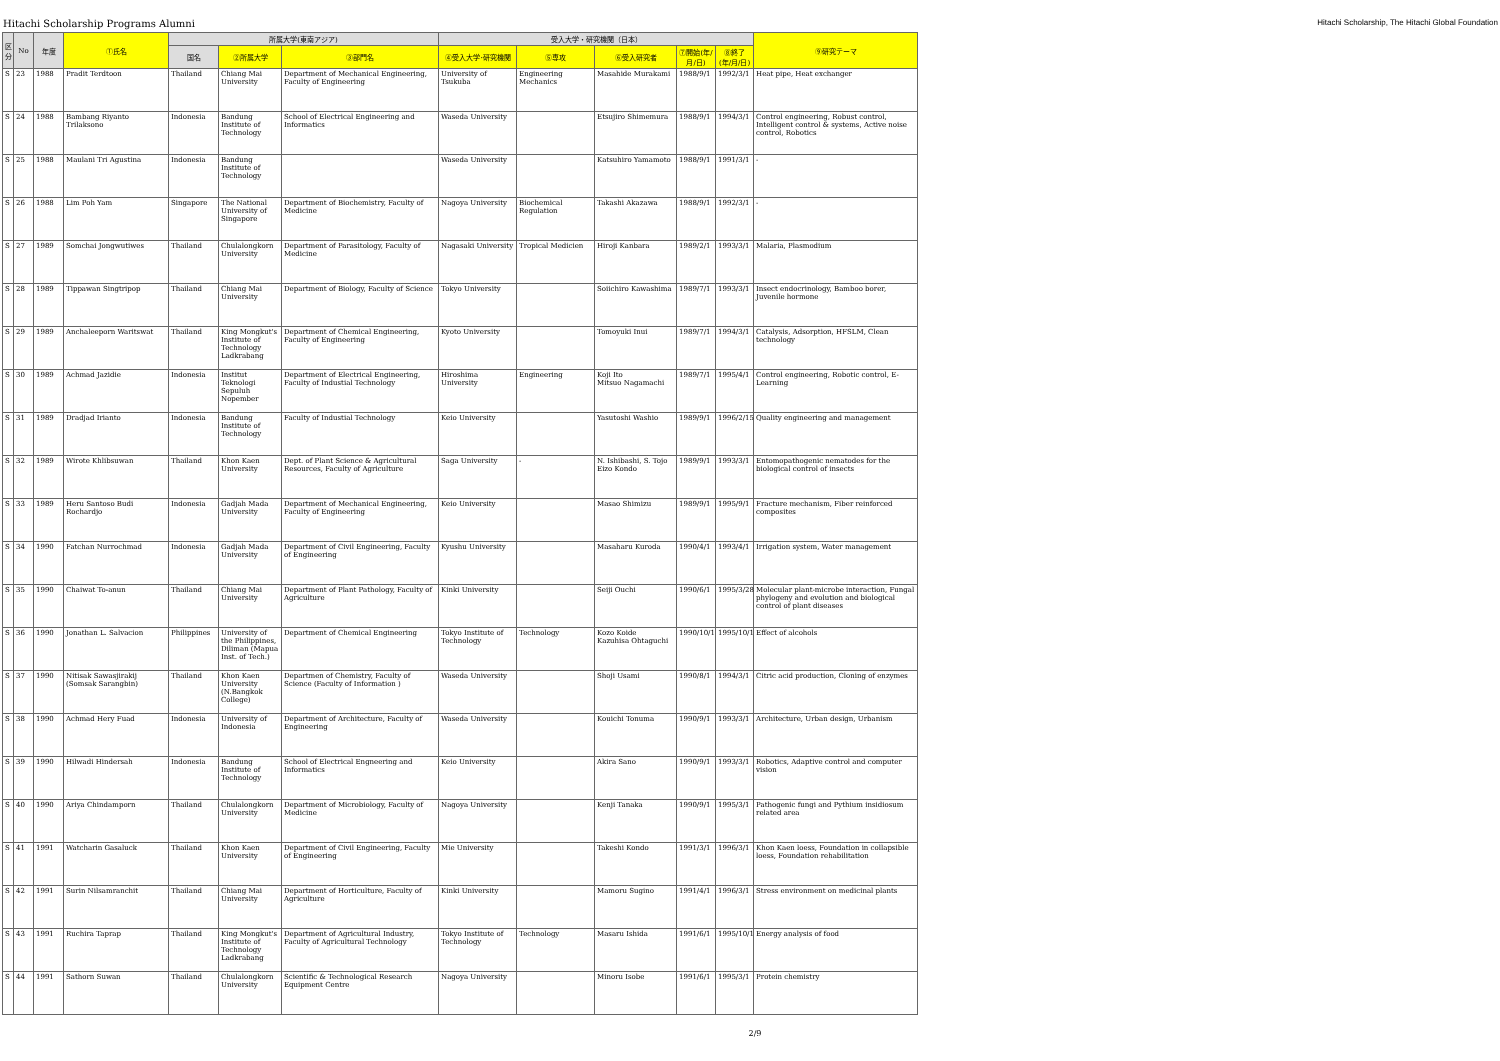Hitachi Scholarship Programs Alumni Hitachi Scholarship, The Hitachi Global Foundation
| 区分 | No | 年度 | ①氏名 | 所属大学(東南アジア) | | | 受入大学・研究機関（日本） | | | | | ⑨研究テーマ |
| --- | --- | --- | --- | --- | --- | --- | --- | --- | --- | --- | --- | --- |
| | | | | 国名 | ②所属大学 | ③部門名 | ④受入大学･研究機関 | ⑤専攻 | ⑥受入研究者 | ⑦開始(年/月/日) | ⑧終了(年/月/日) | |
| S | 23 | 1988 | Pradit Terdtoon | Thailand | Chiang Mai University | Department of Mechanical Engineering, Faculty of Engineering | University of Tsukuba | Engineering Mechanics | Masahide Murakami | 1988/9/1 | 1992/3/1 | Heat pipe, Heat exchanger |
| S | 24 | 1988 | Bambang Riyanto Trilaksono | Indonesia | Bandung Institute of Technology | School of Electrical Engineering and Informatics | Waseda University | | Etsujiro Shimemura | 1988/9/1 | 1994/3/1 | Control engineering, Robust control, Intelligent control & systems, Active noise control, Robotics |
| S | 25 | 1988 | Maulani Tri Agustina | Indonesia | Bandung Institute of Technology | | Waseda University | | Katsuhiro Yamamoto | 1988/9/1 | 1991/3/1 | - |
| S | 26 | 1988 | Lim Poh Yam | Singapore | The National University of Singapore | Department of Biochemistry, Faculty of Medicine | Nagoya University | Biochemical Regulation | Takashi Akazawa | 1988/9/1 | 1992/3/1 | - |
| S | 27 | 1989 | Somchai Jongwutiwes | Thailand | Chulalongkorn University | Department of Parasitology, Faculty of Medicine | Nagasaki University | Tropical Medicien | Hiroji Kanbara | 1989/2/1 | 1993/3/1 | Malaria, Plasmodium |
| S | 28 | 1989 | Tippawan Singtripop | Thailand | Chiang Mai University | Department of Biology, Faculty of Science | Tokyo University | | Soiichiro Kawashima | 1989/7/1 | 1993/3/1 | Insect endocrinology, Bamboo borer, Juvenile hormone |
| S | 29 | 1989 | Anchaleeporn Waritswat | Thailand | King Mongkut's Institute of Technology Ladkrabang | Department of Chemical Engineering, Faculty of Engineering | Kyoto University | | Tomoyuki Inui | 1989/7/1 | 1994/3/1 | Catalysis, Adsorption, HFSLM, Clean technology |
| S | 30 | 1989 | Achmad Jazidie | Indonesia | Institut Teknologi Sepuluh Nopember | Department of Electrical Engineering, Faculty of Industial Technology | Hiroshima University | Engineering | Koji Ito Mitsuo Nagamachi | 1989/7/1 | 1995/4/1 | Control engineering, Robotic control, E-Learning |
| S | 31 | 1989 | Dradjad Irianto | Indonesia | Bandung Institute of Technology | Faculty of Industial Technology | Keio University | | Yasutoshi Washio | 1989/9/1 | 1996/2/15 | Quality engineering and management |
| S | 32 | 1989 | Wirote Khlibsuwan | Thailand | Khon Kaen University | Dept. of Plant Science & Agricultural Resources, Faculty of Agriculture | Saga University | - | N. Ishibashi, S. Tojo Eizo Kondo | 1989/9/1 | 1993/3/1 | Entomopathogenic nematodes for the biological control of insects |
| S | 33 | 1989 | Heru Santoso Budi Rochardjo | Indonesia | Gadjah Mada University | Department of Mechanical Engineering, Faculty of Engineering | Keio University | | Masao Shimizu | 1989/9/1 | 1995/9/1 | Fracture mechanism, Fiber reinforced composites |
| S | 34 | 1990 | Fatchan Nurrochmad | Indonesia | Gadjah Mada University | Department of Civil Engineering, Faculty of Engineering | Kyushu University | | Masaharu Kuroda | 1990/4/1 | 1993/4/1 | Irrigation system, Water management |
| S | 35 | 1990 | Chaiwat To-anun | Thailand | Chiang Mai University | Department of Plant Pathology, Faculty of Agriculture | Kinki University | | Seiji Ouchi | 1990/6/1 | 1995/3/28 | Molecular plant-microbe interaction, Fungal phylogeny and evolution and biological control of plant diseases |
| S | 36 | 1990 | Jonathan L. Salvacion | Philippines | University of the Philippines, Diliman (Mapua Inst. of Tech.) | Department of Chemical Engineering | Tokyo Institute of Technology | Technology | Kozo Koide Kazuhisa Ohtaguchi | 1990/10/1 | 1995/10/1 | Effect of alcohols |
| S | 37 | 1990 | Nitisak Sawasjirakij (Somsak Sarangbin) | Thailand | Khon Kaen University (N.Bangkok College) | Departmen of Chemistry, Faculty of Science (Faculty of Information ) | Waseda University | | Shoji Usami | 1990/8/1 | 1994/3/1 | Citric acid production, Cloning of enzymes |
| S | 38 | 1990 | Achmad Hery Fuad | Indonesia | University of Indonesia | Department of Architecture, Faculty of Engineering | Waseda University | | Kouichi Tonuma | 1990/9/1 | 1993/3/1 | Architecture, Urban design, Urbanism |
| S | 39 | 1990 | Hilwadi Hindersah | Indonesia | Bandung Institute of Technology | School of Electrical Engneering and Informatics | Keio University | | Akira Sano | 1990/9/1 | 1993/3/1 | Robotics, Adaptive control and computer vision |
| S | 40 | 1990 | Ariya Chindamporn | Thailand | Chulalongkorn University | Department of Microbiology, Faculty of Medicine | Nagoya University | | Kenji Tanaka | 1990/9/1 | 1995/3/1 | Pathogenic fungi and Pythium insidiosum related area |
| S | 41 | 1991 | Watcharin Gasaluck | Thailand | Khon Kaen University | Department of Civil Engineering, Faculty of Engineering | Mie University | | Takeshi Kondo | 1991/3/1 | 1996/3/1 | Khon Kaen loess, Foundation in collapsible loess, Foundation rehabilitation |
| S | 42 | 1991 | Surin Nilsamranchit | Thailand | Chiang Mai University | Department of Horticulture, Faculty of Agriculture | Kinki University | | Mamoru Sugino | 1991/4/1 | 1996/3/1 | Stress environment on medicinal plants |
| S | 43 | 1991 | Ruchira Taprap | Thailand | King Mongkut's Institute of Technology Ladkrabang | Department of Agricultural Industry, Faculty of Agricultural Technology | Tokyo Institute of Technology | Technology | Masaru Ishida | 1991/6/1 | 1995/10/1 | Energy analysis of food |
| S | 44 | 1991 | Sathorn Suwan | Thailand | Chulalongkorn University | Scientific & Technological Research Equipment Centre | Nagoya University | | Minoru Isobe | 1991/6/1 | 1995/3/1 | Protein chemistry |
2/9